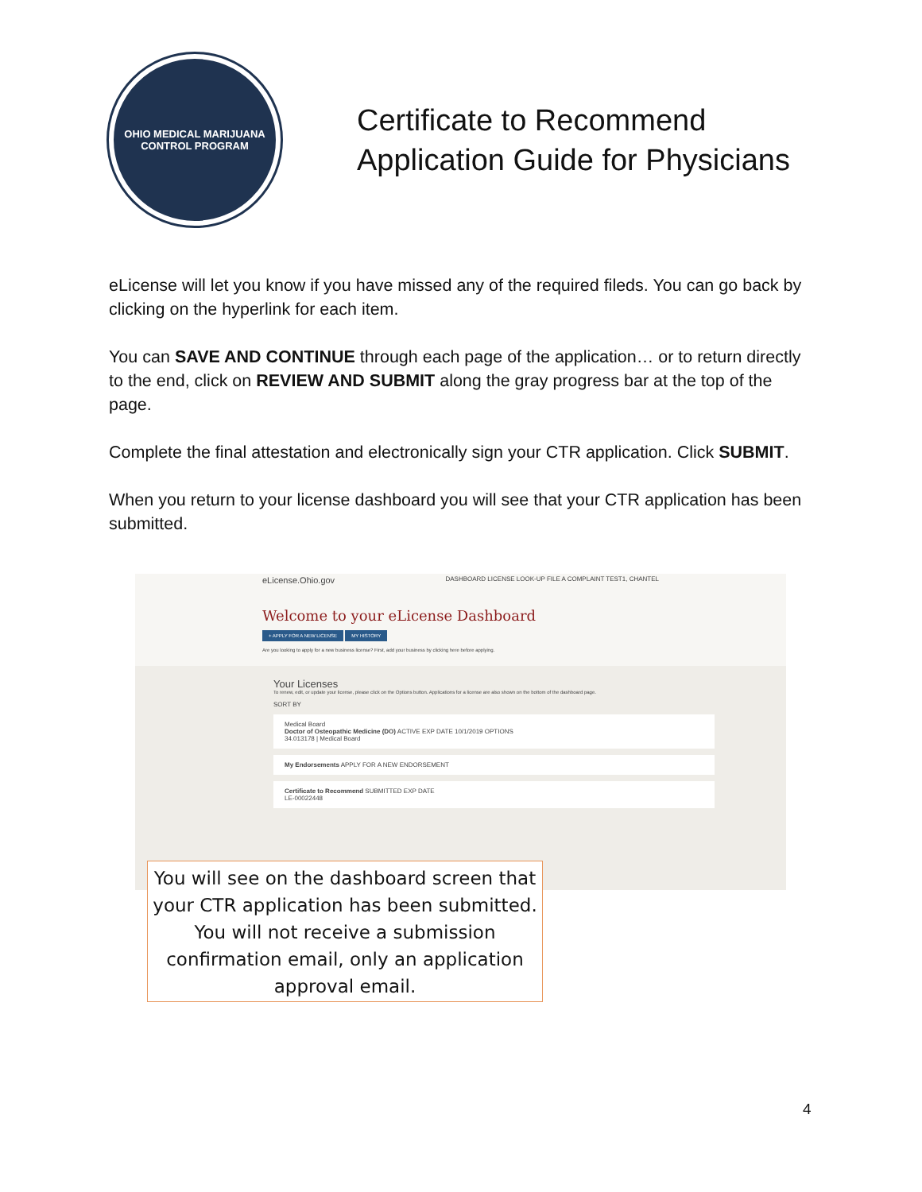OHIO MEDICAL MARIJUANA CONTROL PROGRAM
Certificate to Recommend
Application Guide for Physicians
eLicense will let you know if you have missed any of the required fileds. You can go back by clicking on the hyperlink for each item.
You can SAVE AND CONTINUE through each page of the application… or to return directly to the end, click on REVIEW AND SUBMIT along the gray progress bar at the top of the page.
Complete the final attestation and electronically sign your CTR application. Click SUBMIT.
When you return to your license dashboard you will see that your CTR application has been submitted.
eLicense.Ohio.gov DASHBOARD LICENSE LOOK-UP FILE A COMPLAINT TEST1, CHANTEL
Welcome to your eLicense Dashboard
+ APPLY FOR A NEW LICENSE MY HISTORY
Are you looking to apply for a new business license? First, add your business by clicking here before applying.
Your Licenses
To renew, edit, or update your license, please click on the Options button. Applications for a license are also shown on the bottom of the dashboard page.
SORT BY
Medical Board
Doctor of Osteopathic Medicine (DO) ACTIVE EXP DATE 10/1/2019 OPTIONS
34.013178 | Medical Board
My Endorsements APPLY FOR A NEW ENDORSEMENT
Certificate to Recommend SUBMITTED EXP DATE
LE-00022448
You will see on the dashboard screen that your CTR application has been submitted. You will not receive a submission confirmation email, only an application approval email.
4